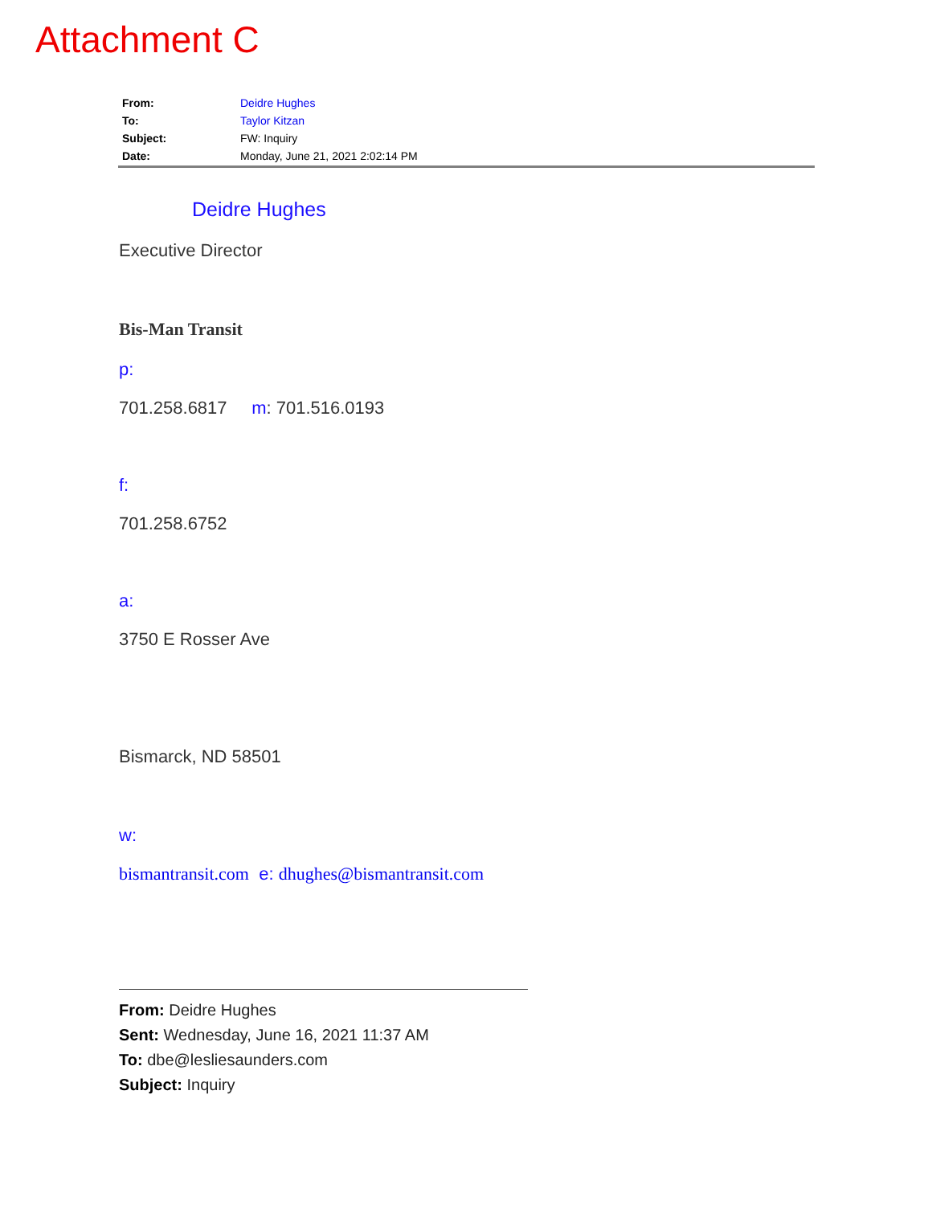Attachment C
| From: | Deidre Hughes |
| To: | Taylor Kitzan |
| Subject: | FW: Inquiry |
| Date: | Monday, June 21, 2021 2:02:14 PM |
Deidre Hughes
Executive Director
Bis-Man Transit
p:
701.258.6817 m: 701.516.0193
f:
701.258.6752
a:
3750 E Rosser Ave
Bismarck, ND 58501
w:
bismantransit.com e: dhughes@bismantransit.com
From: Deidre Hughes
Sent: Wednesday, June 16, 2021 11:37 AM
To: dbe@lesliesaunders.com
Subject: Inquiry